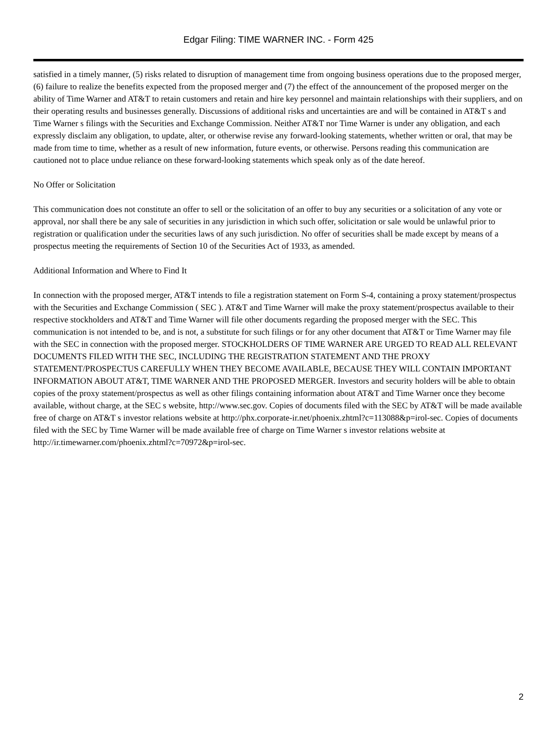Edgar Filing: TIME WARNER INC. - Form 425
satisfied in a timely manner, (5) risks related to disruption of management time from ongoing business operations due to the proposed merger, (6) failure to realize the benefits expected from the proposed merger and (7) the effect of the announcement of the proposed merger on the ability of Time Warner and AT&T to retain customers and retain and hire key personnel and maintain relationships with their suppliers, and on their operating results and businesses generally. Discussions of additional risks and uncertainties are and will be contained in AT&T s and Time Warner s filings with the Securities and Exchange Commission. Neither AT&T nor Time Warner is under any obligation, and each expressly disclaim any obligation, to update, alter, or otherwise revise any forward-looking statements, whether written or oral, that may be made from time to time, whether as a result of new information, future events, or otherwise. Persons reading this communication are cautioned not to place undue reliance on these forward-looking statements which speak only as of the date hereof.
No Offer or Solicitation
This communication does not constitute an offer to sell or the solicitation of an offer to buy any securities or a solicitation of any vote or approval, nor shall there be any sale of securities in any jurisdiction in which such offer, solicitation or sale would be unlawful prior to registration or qualification under the securities laws of any such jurisdiction. No offer of securities shall be made except by means of a prospectus meeting the requirements of Section 10 of the Securities Act of 1933, as amended.
Additional Information and Where to Find It
In connection with the proposed merger, AT&T intends to file a registration statement on Form S-4, containing a proxy statement/prospectus with the Securities and Exchange Commission ( SEC ). AT&T and Time Warner will make the proxy statement/prospectus available to their respective stockholders and AT&T and Time Warner will file other documents regarding the proposed merger with the SEC. This communication is not intended to be, and is not, a substitute for such filings or for any other document that AT&T or Time Warner may file with the SEC in connection with the proposed merger. STOCKHOLDERS OF TIME WARNER ARE URGED TO READ ALL RELEVANT DOCUMENTS FILED WITH THE SEC, INCLUDING THE REGISTRATION STATEMENT AND THE PROXY STATEMENT/PROSPECTUS CAREFULLY WHEN THEY BECOME AVAILABLE, BECAUSE THEY WILL CONTAIN IMPORTANT INFORMATION ABOUT AT&T, TIME WARNER AND THE PROPOSED MERGER. Investors and security holders will be able to obtain copies of the proxy statement/prospectus as well as other filings containing information about AT&T and Time Warner once they become available, without charge, at the SEC s website, http://www.sec.gov. Copies of documents filed with the SEC by AT&T will be made available free of charge on AT&T s investor relations website at http://phx.corporate-ir.net/phoenix.zhtml?c=113088&p=irol-sec. Copies of documents filed with the SEC by Time Warner will be made available free of charge on Time Warner s investor relations website at http://ir.timewarner.com/phoenix.zhtml?c=70972&p=irol-sec.
2